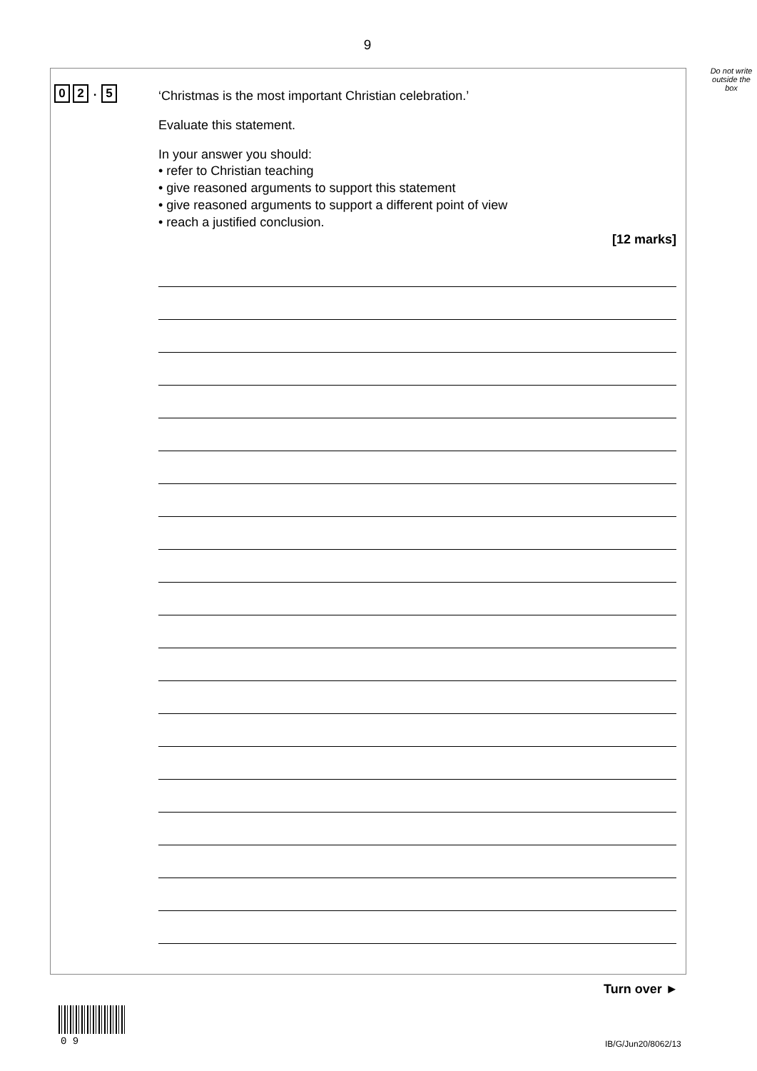9
Do not write outside the box
0 2. 5
‘Christmas is the most important Christian celebration.’
Evaluate this statement.
In your answer you should:
• refer to Christian teaching
• give reasoned arguments to support this statement
• give reasoned arguments to support a different point of view
• reach a justified conclusion.
[12 marks]
Turn over ►
0 9 IB/G/Jun20/8062/13